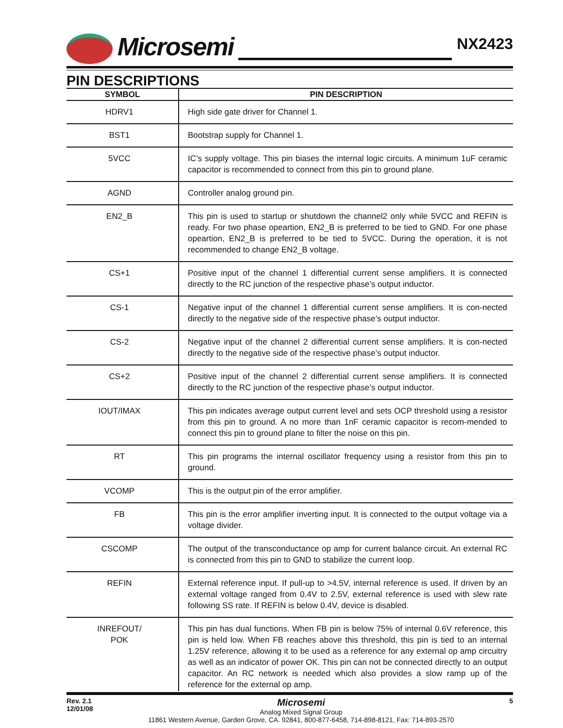Microsemi NX2423
PIN DESCRIPTIONS
| SYMBOL | PIN DESCRIPTION |
| --- | --- |
| HDRV1 | High side gate driver for Channel 1. |
| BST1 | Bootstrap supply for Channel 1. |
| 5VCC | IC’s supply voltage. This pin biases the internal logic circuits. A minimum 1uF ceramic capacitor is recommended to connect from this pin to ground plane. |
| AGND | Controller analog ground pin. |
| EN2_B | This pin is used to startup or shutdown the channel2 only while 5VCC and REFIN is ready. For two phase opeartion, EN2_B is preferred to be tied to GND. For one phase opeartion, EN2_B is preferred to be tied to 5VCC. During the operation, it is not recommended to change EN2_B voltage. |
| CS+1 | Positive input of the channel 1 differential current sense amplifiers. It is connected directly to the RC junction of the respective phase’s output inductor. |
| CS-1 | Negative input of the channel 1 differential current sense amplifiers. It is con-nected directly to the negative side of the respective phase’s output inductor. |
| CS-2 | Negative input of the channel 2 differential current sense amplifiers. It is con-nected directly to the negative side of the respective phase’s output inductor. |
| CS+2 | Positive input of the channel 2 differential current sense amplifiers. It is connected directly to the RC junction of the respective phase’s output inductor. |
| IOUT/IMAX | This pin indicates average output current level and sets OCP threshold using a resistor from this pin to ground. A no more than 1nF ceramic capacitor is recom-mended to connect this pin to ground plane to filter the noise on this pin. |
| RT | This pin programs the internal oscillator frequency using a resistor from this pin to ground. |
| VCOMP | This is the output pin of the error amplifier. |
| FB | This pin is the error amplifier inverting input. It is connected to the output voltage via a voltage divider. |
| CSCOMP | The output of the transconductance op amp for current balance circuit. An external RC is connected from this pin to GND to stabilize the current loop. |
| REFIN | External reference input. If pull-up to >4.5V, internal reference is used. If driven by an external voltage ranged from 0.4V to 2.5V, external reference is used with slew rate following SS rate. If REFIN is below 0.4V, device is disabled. |
| INREFOUT/ POK | This pin has dual functions. When FB pin is below 75% of internal 0.6V reference, this pin is held low. When FB reaches above this threshold, this pin is tied to an internal 1.25V reference, allowing it to be used as a reference for any external op amp circuitry as well as an indicator of power OK. This pin can not be connected directly to an output capacitor. An RC network is needed which also provides a slow ramp up of the reference for the external op amp. |
Rev. 2.1
12/01/08
Microsemi
Analog Mixed Signal Group
11861 Western Avenue, Garden Grove, CA. 92841, 800-877-6458, 714-898-8121, Fax: 714-893-2570
5